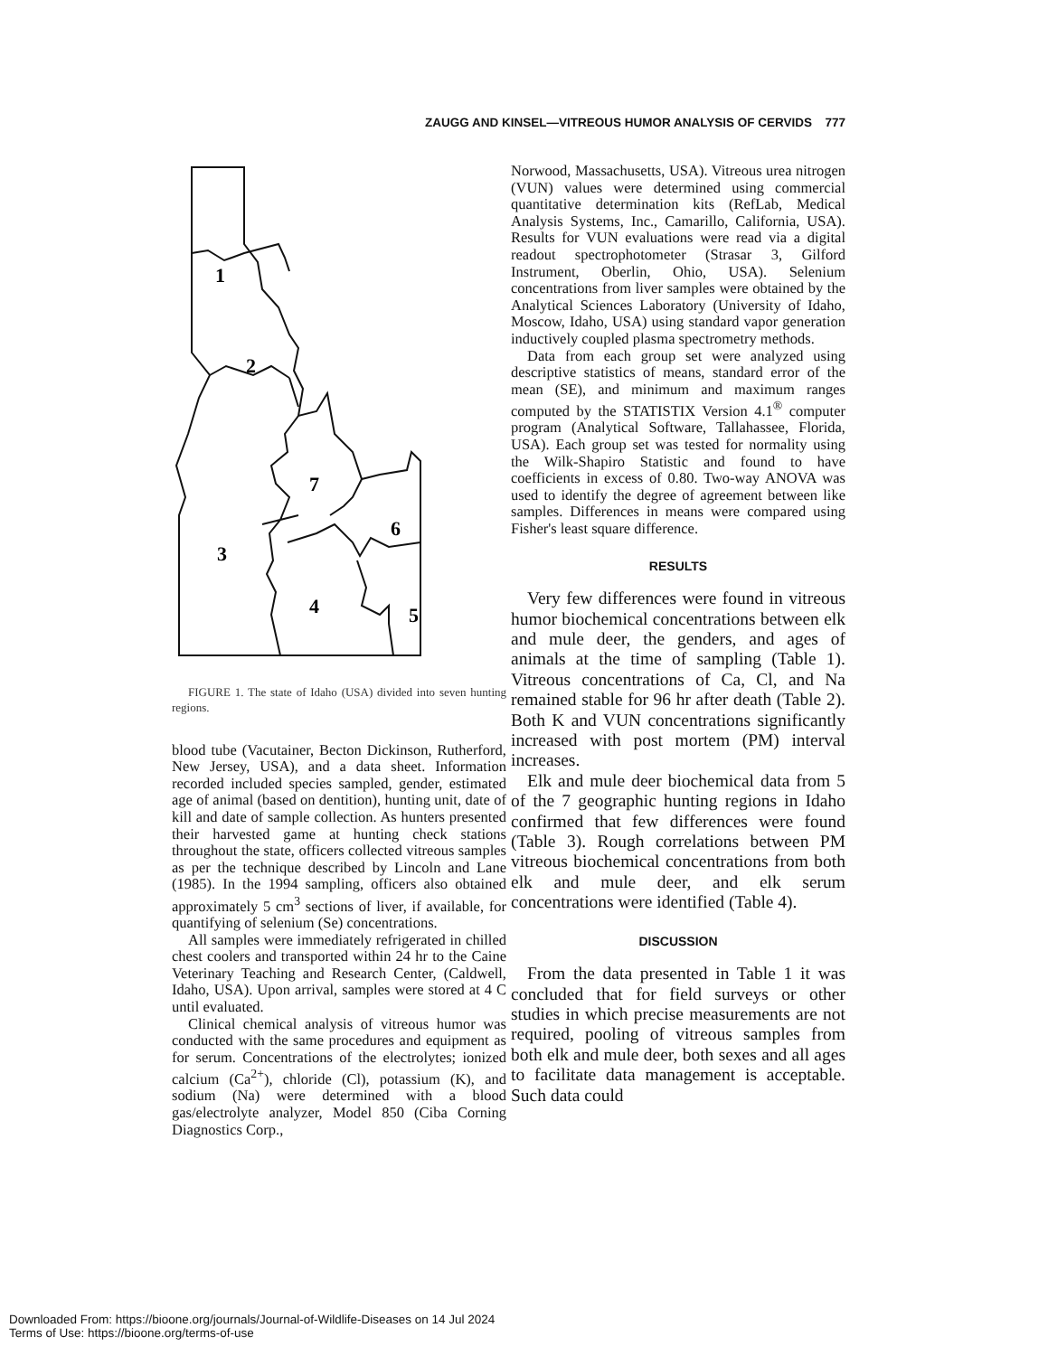ZAUGG AND KINSEL—VITREOUS HUMOR ANALYSIS OF CERVIDS 777
1
2
3
4
5
6
7
FIGURE 1. The state of Idaho (USA) divided into seven hunting regions.
blood tube (Vacutainer, Becton Dickinson, Rutherford, New Jersey, USA), and a data sheet. Information recorded included species sampled, gender, estimated age of animal (based on dentition), hunting unit, date of kill and date of sample collection. As hunters presented their harvested game at hunting check stations throughout the state, officers collected vitreous samples as per the technique described by Lincoln and Lane (1985). In the 1994 sampling, officers also obtained approximately 5 cm<sup>3</sup> sections of liver, if available, for quantifying of selenium (Se) concentrations.
All samples were immediately refrigerated in chilled chest coolers and transported within 24 hr to the Caine Veterinary Teaching and Research Center, (Caldwell, Idaho, USA). Upon arrival, samples were stored at 4 C until evaluated.
Clinical chemical analysis of vitreous humor was conducted with the same procedures and equipment as for serum. Concentrations of the electrolytes; ionized calcium (Ca<sup>2+</sup>), chloride (Cl), potassium (K), and sodium (Na) were determined with a blood gas/electrolyte analyzer, Model 850 (Ciba Corning Diagnostics Corp.,
Norwood, Massachusetts, USA). Vitreous urea nitrogen (VUN) values were determined using commercial quantitative determination kits (RefLab, Medical Analysis Systems, Inc., Camarillo, California, USA). Results for VUN evaluations were read via a digital readout spectrophotometer (Strasar 3, Gilford Instrument, Oberlin, Ohio, USA). Selenium concentrations from liver samples were obtained by the Analytical Sciences Laboratory (University of Idaho, Moscow, Idaho, USA) using standard vapor generation inductively coupled plasma spectrometry methods.
Data from each group set were analyzed using descriptive statistics of means, standard error of the mean (SE), and minimum and maximum ranges computed by the STATISTIX Version 4.1<sup>®</sup> computer program (Analytical Software, Tallahassee, Florida, USA). Each group set was tested for normality using the Wilk-Shapiro Statistic and found to have coefficients in excess of 0.80. Two-way ANOVA was used to identify the degree of agreement between like samples. Differences in means were compared using Fisher's least square difference.
RESULTS
Very few differences were found in vitreous humor biochemical concentrations between elk and mule deer, the genders, and ages of animals at the time of sampling (Table 1). Vitreous concentrations of Ca, Cl, and Na remained stable for 96 hr after death (Table 2). Both K and VUN concentrations significantly increased with post mortem (PM) interval increases.
Elk and mule deer biochemical data from 5 of the 7 geographic hunting regions in Idaho confirmed that few differences were found (Table 3). Rough correlations between PM vitreous biochemical concentrations from both elk and mule deer, and elk serum concentrations were identified (Table 4).
DISCUSSION
From the data presented in Table 1 it was concluded that for field surveys or other studies in which precise measurements are not required, pooling of vitreous samples from both elk and mule deer, both sexes and all ages to facilitate data management is acceptable. Such data could
Downloaded From: https://bioone.org/journals/Journal-of-Wildlife-Diseases on 14 Jul 2024
Terms of Use: https://bioone.org/terms-of-use